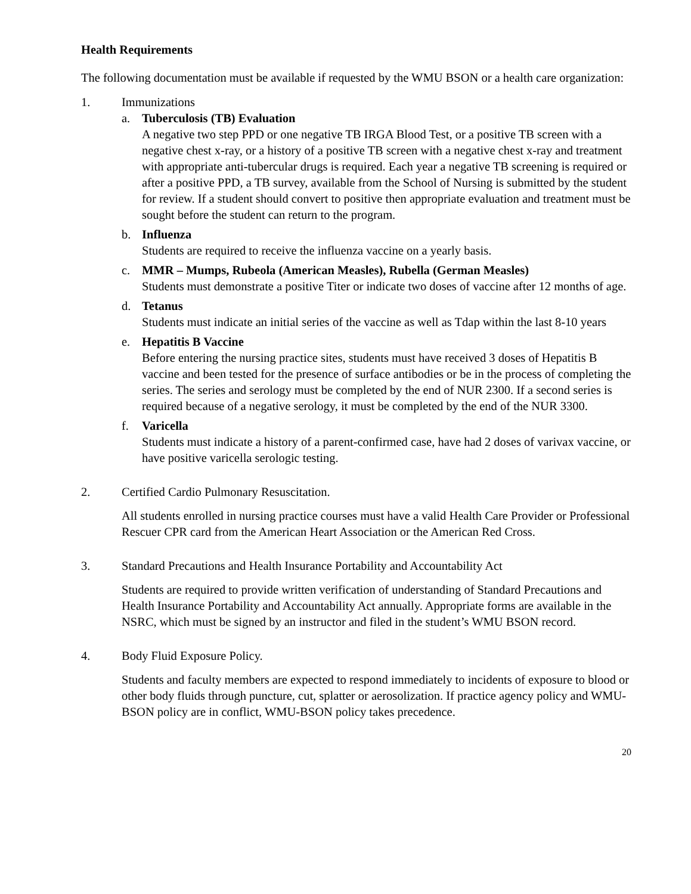Health Requirements
The following documentation must be available if requested by the WMU BSON or a health care organization:
1. Immunizations
a. Tuberculosis (TB) Evaluation
A negative two step PPD or one negative TB IRGA Blood Test, or a positive TB screen with a negative chest x-ray, or a history of a positive TB screen with a negative chest x-ray and treatment with appropriate anti-tubercular drugs is required. Each year a negative TB screening is required or after a positive PPD, a TB survey, available from the School of Nursing is submitted by the student for review. If a student should convert to positive then appropriate evaluation and treatment must be sought before the student can return to the program.
b. Influenza
Students are required to receive the influenza vaccine on a yearly basis.
c. MMR – Mumps, Rubeola (American Measles), Rubella (German Measles)
Students must demonstrate a positive Titer or indicate two doses of vaccine after 12 months of age.
d. Tetanus
Students must indicate an initial series of the vaccine as well as Tdap within the last 8-10 years
e. Hepatitis B Vaccine
Before entering the nursing practice sites, students must have received 3 doses of Hepatitis B vaccine and been tested for the presence of surface antibodies or be in the process of completing the series. The series and serology must be completed by the end of NUR 2300. If a second series is required because of a negative serology, it must be completed by the end of the NUR 3300.
f. Varicella
Students must indicate a history of a parent-confirmed case, have had 2 doses of varivax vaccine, or have positive varicella serologic testing.
2. Certified Cardio Pulmonary Resuscitation.
All students enrolled in nursing practice courses must have a valid Health Care Provider or Professional Rescuer CPR card from the American Heart Association or the American Red Cross.
3. Standard Precautions and Health Insurance Portability and Accountability Act
Students are required to provide written verification of understanding of Standard Precautions and Health Insurance Portability and Accountability Act annually. Appropriate forms are available in the NSRC, which must be signed by an instructor and filed in the student’s WMU BSON record.
4. Body Fluid Exposure Policy.
Students and faculty members are expected to respond immediately to incidents of exposure to blood or other body fluids through puncture, cut, splatter or aerosolization. If practice agency policy and WMU-BSON policy are in conflict, WMU-BSON policy takes precedence.
20